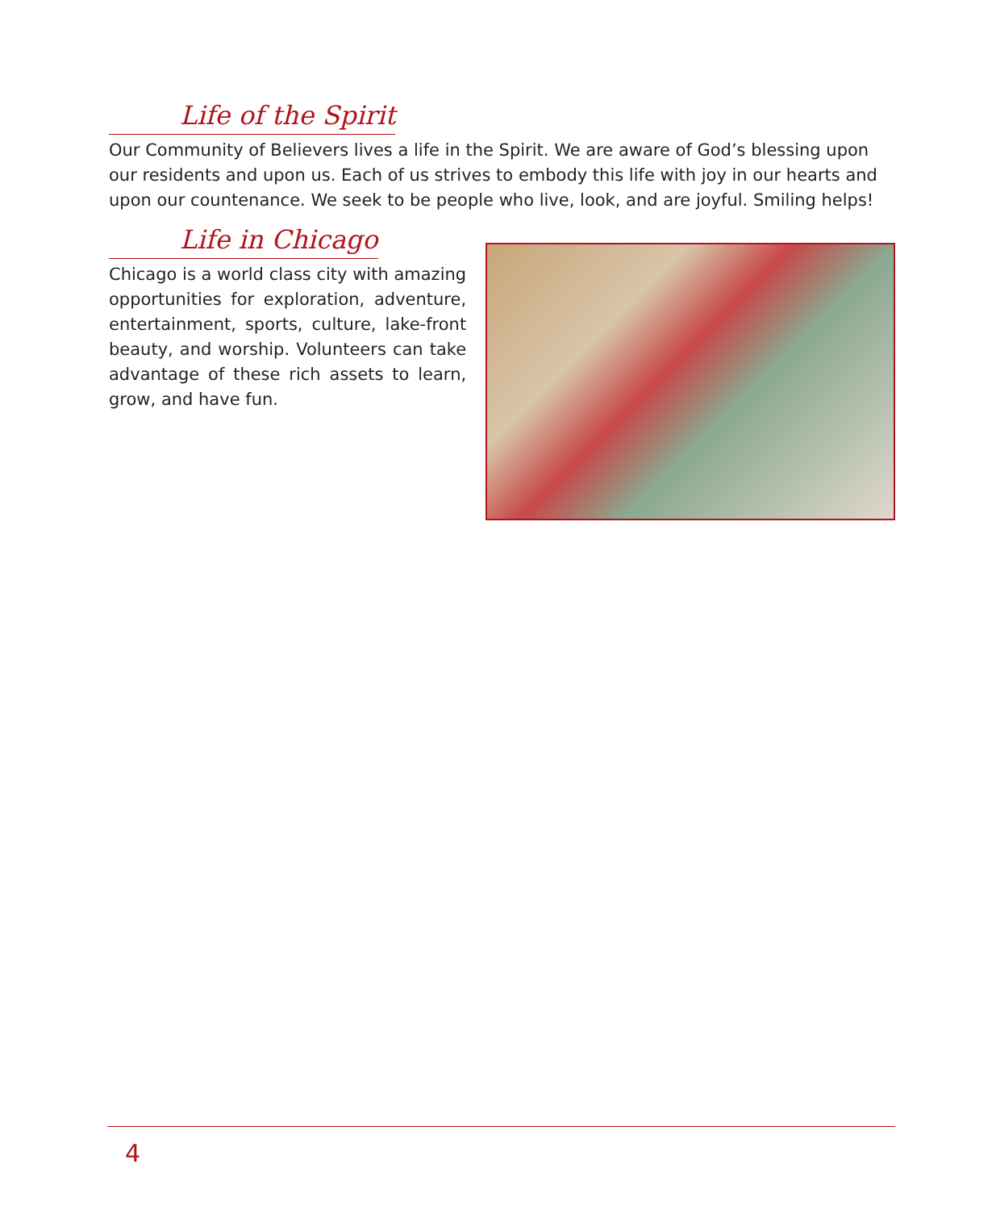Life of the Spirit
Our Community of Believers lives a life in the Spirit. We are aware of God’s blessing upon our residents and upon us. Each of us strives to embody this life with joy in our hearts and upon our countenance. We seek to be people who live, look, and are joyful. Smiling helps!
Life in Chicago
Chicago is a world class city with amazing opportunities for exploration, adventure, entertainment, sports, culture, lake-front beauty, and worship. Volunteers can take advantage of these rich assets to learn, grow, and have fun.
4